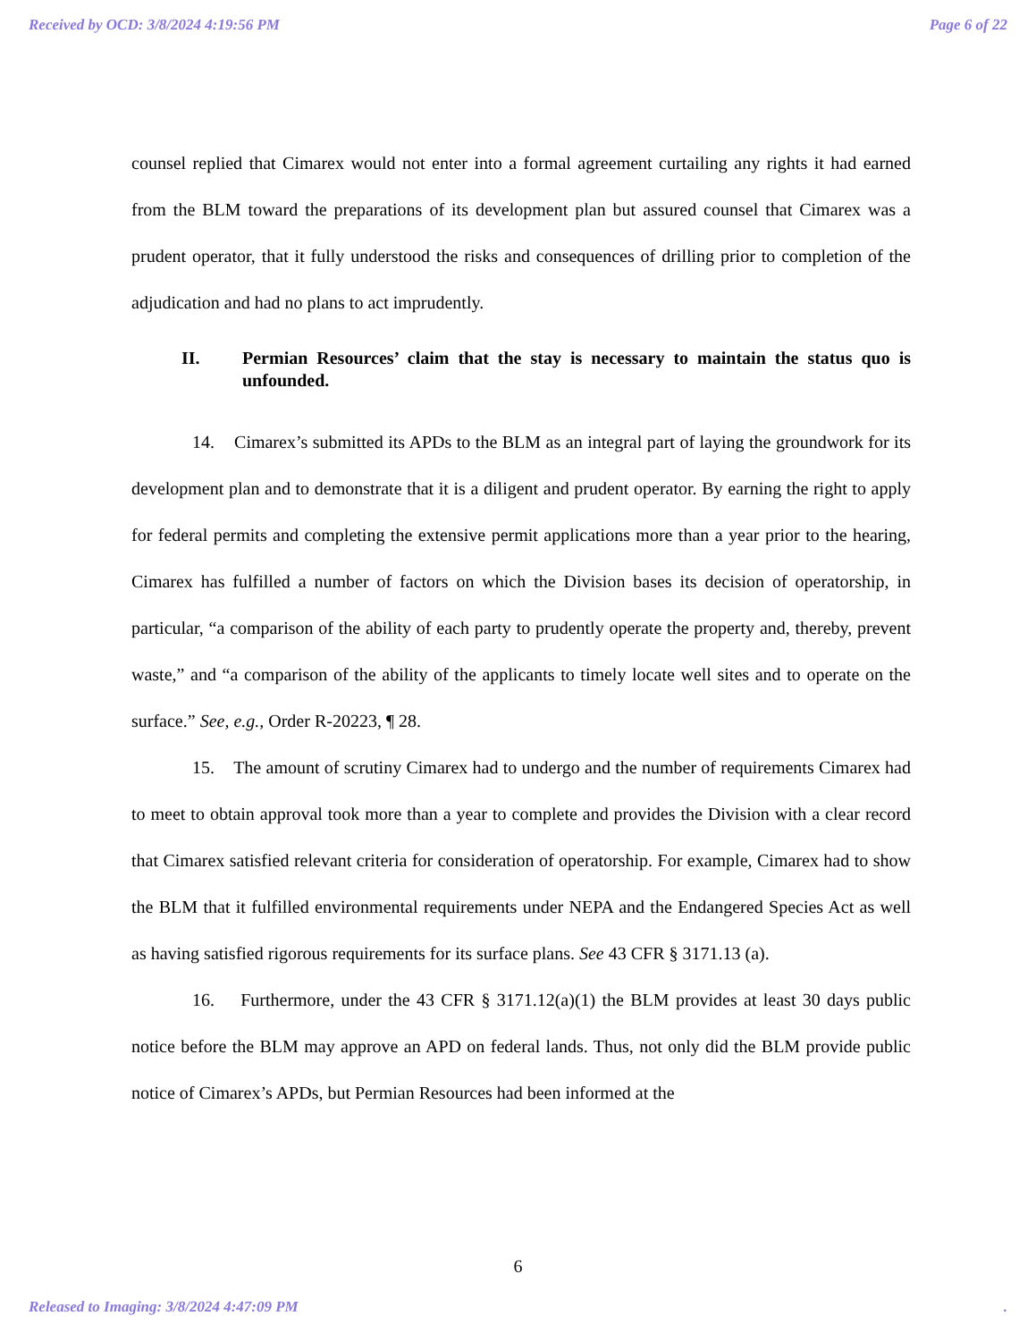Received by OCD: 3/8/2024 4:19:56 PM Page 6 of 22
counsel replied that Cimarex would not enter into a formal agreement curtailing any rights it had earned from the BLM toward the preparations of its development plan but assured counsel that Cimarex was a prudent operator, that it fully understood the risks and consequences of drilling prior to completion of the adjudication and had no plans to act imprudently.
II. Permian Resources’ claim that the stay is necessary to maintain the status quo is unfounded.
14. Cimarex’s submitted its APDs to the BLM as an integral part of laying the groundwork for its development plan and to demonstrate that it is a diligent and prudent operator. By earning the right to apply for federal permits and completing the extensive permit applications more than a year prior to the hearing, Cimarex has fulfilled a number of factors on which the Division bases its decision of operatorship, in particular, “a comparison of the ability of each party to prudently operate the property and, thereby, prevent waste,” and “a comparison of the ability of the applicants to timely locate well sites and to operate on the surface.” See, e.g., Order R-20223, ¶ 28.
15. The amount of scrutiny Cimarex had to undergo and the number of requirements Cimarex had to meet to obtain approval took more than a year to complete and provides the Division with a clear record that Cimarex satisfied relevant criteria for consideration of operatorship. For example, Cimarex had to show the BLM that it fulfilled environmental requirements under NEPA and the Endangered Species Act as well as having satisfied rigorous requirements for its surface plans. See 43 CFR § 3171.13 (a).
16. Furthermore, under the 43 CFR § 3171.12(a)(1) the BLM provides at least 30 days public notice before the BLM may approve an APD on federal lands. Thus, not only did the BLM provide public notice of Cimarex’s APDs, but Permian Resources had been informed at the
6
Released to Imaging: 3/8/2024 4:47:09 PM.